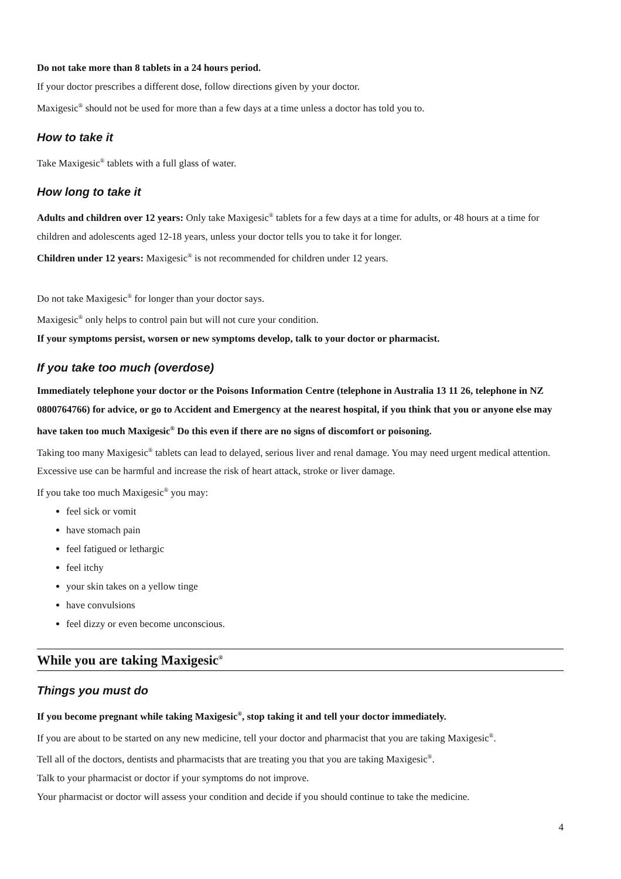Do not take more than 8 tablets in a 24 hours period.
If your doctor prescribes a different dose, follow directions given by your doctor.
Maxigesic<sup>®</sup> should not be used for more than a few days at a time unless a doctor has told you to.
How to take it
Take Maxigesic<sup>®</sup> tablets with a full glass of water.
How long to take it
Adults and children over 12 years: Only take Maxigesic<sup>®</sup> tablets for a few days at a time for adults, or 48 hours at a time for children and adolescents aged 12-18 years, unless your doctor tells you to take it for longer.
Children under 12 years: Maxigesic<sup>®</sup> is not recommended for children under 12 years.
Do not take Maxigesic<sup>®</sup> for longer than your doctor says.
Maxigesic<sup>®</sup> only helps to control pain but will not cure your condition.
If your symptoms persist, worsen or new symptoms develop, talk to your doctor or pharmacist.
If you take too much (overdose)
Immediately telephone your doctor or the Poisons Information Centre (telephone in Australia 13 11 26, telephone in NZ 0800764766) for advice, or go to Accident and Emergency at the nearest hospital, if you think that you or anyone else may have taken too much Maxigesic<sup>®</sup> Do this even if there are no signs of discomfort or poisoning.
Taking too many Maxigesic<sup>®</sup> tablets can lead to delayed, serious liver and renal damage. You may need urgent medical attention. Excessive use can be harmful and increase the risk of heart attack, stroke or liver damage.
If you take too much Maxigesic<sup>®</sup> you may:
feel sick or vomit
have stomach pain
feel fatigued or lethargic
feel itchy
your skin takes on a yellow tinge
have convulsions
feel dizzy or even become unconscious.
While you are taking Maxigesic<sup>®</sup>
Things you must do
If you become pregnant while taking Maxigesic<sup>®</sup>, stop taking it and tell your doctor immediately.
If you are about to be started on any new medicine, tell your doctor and pharmacist that you are taking Maxigesic<sup>®</sup>.
Tell all of the doctors, dentists and pharmacists that are treating you that you are taking Maxigesic<sup>®</sup>.
Talk to your pharmacist or doctor if your symptoms do not improve.
Your pharmacist or doctor will assess your condition and decide if you should continue to take the medicine.
4